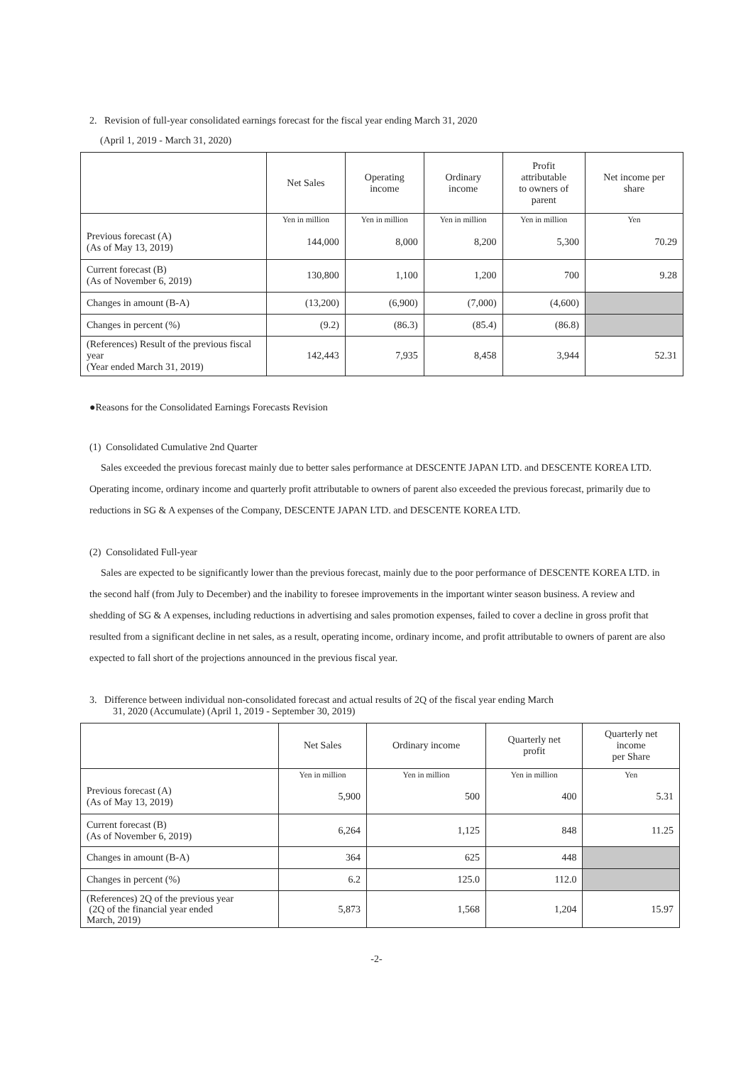2. Revision of full-year consolidated earnings forecast for the fiscal year ending March 31, 2020
(April 1, 2019 - March 31, 2020)
| | Net Sales | Operating income | Ordinary income | Profit attributable to owners of parent | Net income per share |
| --- | --- | --- | --- | --- | --- |
| | Yen in million | Yen in million | Yen in million | Yen in million | Yen |
| Previous forecast (A) (As of May 13, 2019) | 144,000 | 8,000 | 8,200 | 5,300 | 70.29 |
| Current forecast (B) (As of November 6, 2019) | 130,800 | 1,100 | 1,200 | 700 | 9.28 |
| Changes in amount (B-A) | (13,200) | (6,900) | (7,000) | (4,600) | |
| Changes in percent (%) | (9.2) | (86.3) | (85.4) | (86.8) | |
| (References) Result of the previous fiscal year (Year ended March 31, 2019) | 142,443 | 7,935 | 8,458 | 3,944 | 52.31 |
●Reasons for the Consolidated Earnings Forecasts Revision
(1) Consolidated Cumulative 2nd Quarter
Sales exceeded the previous forecast mainly due to better sales performance at DESCENTE JAPAN LTD. and DESCENTE KOREA LTD. Operating income, ordinary income and quarterly profit attributable to owners of parent also exceeded the previous forecast, primarily due to reductions in SG & A expenses of the Company, DESCENTE JAPAN LTD. and DESCENTE KOREA LTD.
(2) Consolidated Full-year
Sales are expected to be significantly lower than the previous forecast, mainly due to the poor performance of DESCENTE KOREA LTD. in the second half (from July to December) and the inability to foresee improvements in the important winter season business. A review and shedding of SG & A expenses, including reductions in advertising and sales promotion expenses, failed to cover a decline in gross profit that resulted from a significant decline in net sales, as a result, operating income, ordinary income, and profit attributable to owners of parent are also expected to fall short of the projections announced in the previous fiscal year.
3. Difference between individual non-consolidated forecast and actual results of 2Q of the fiscal year ending March
31, 2020 (Accumulate) (April 1, 2019 - September 30, 2019)
| | Net Sales | Ordinary income | Quarterly net profit | Quarterly net income per Share |
| --- | --- | --- | --- | --- |
| | Yen in million | Yen in million | Yen in million | Yen |
| Previous forecast (A) (As of May 13, 2019) | 5,900 | 500 | 400 | 5.31 |
| Current forecast (B) (As of November 6, 2019) | 6,264 | 1,125 | 848 | 11.25 |
| Changes in amount (B-A) | 364 | 625 | 448 | |
| Changes in percent (%) | 6.2 | 125.0 | 112.0 | |
| (References) 2Q of the previous year (2Q of the financial year ended March, 2019) | 5,873 | 1,568 | 1,204 | 15.97 |
-2-